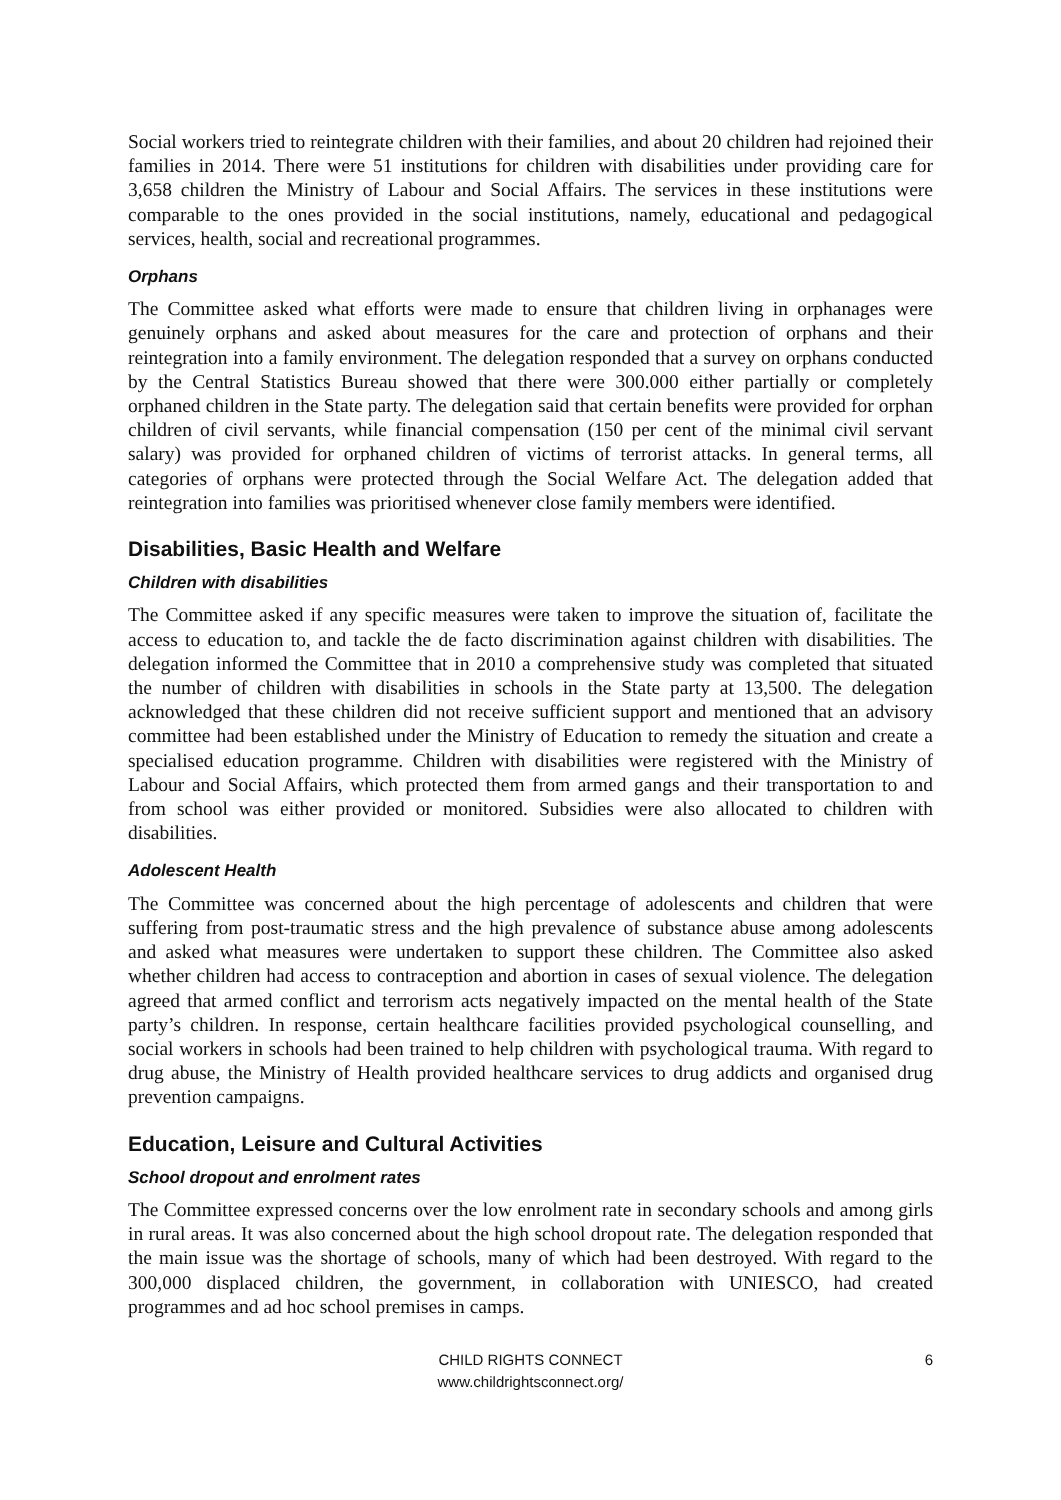Social workers tried to reintegrate children with their families, and about 20 children had rejoined their families in 2014. There were 51 institutions for children with disabilities under providing care for 3,658 children the Ministry of Labour and Social Affairs. The services in these institutions were comparable to the ones provided in the social institutions, namely, educational and pedagogical services, health, social and recreational programmes.
Orphans
The Committee asked what efforts were made to ensure that children living in orphanages were genuinely orphans and asked about measures for the care and protection of orphans and their reintegration into a family environment. The delegation responded that a survey on orphans conducted by the Central Statistics Bureau showed that there were 300.000 either partially or completely orphaned children in the State party. The delegation said that certain benefits were provided for orphan children of civil servants, while financial compensation (150 per cent of the minimal civil servant salary) was provided for orphaned children of victims of terrorist attacks. In general terms, all categories of orphans were protected through the Social Welfare Act. The delegation added that reintegration into families was prioritised whenever close family members were identified.
Disabilities, Basic Health and Welfare
Children with disabilities
The Committee asked if any specific measures were taken to improve the situation of, facilitate the access to education to, and tackle the de facto discrimination against children with disabilities. The delegation informed the Committee that in 2010 a comprehensive study was completed that situated the number of children with disabilities in schools in the State party at 13,500. The delegation acknowledged that these children did not receive sufficient support and mentioned that an advisory committee had been established under the Ministry of Education to remedy the situation and create a specialised education programme. Children with disabilities were registered with the Ministry of Labour and Social Affairs, which protected them from armed gangs and their transportation to and from school was either provided or monitored. Subsidies were also allocated to children with disabilities.
Adolescent Health
The Committee was concerned about the high percentage of adolescents and children that were suffering from post-traumatic stress and the high prevalence of substance abuse among adolescents and asked what measures were undertaken to support these children. The Committee also asked whether children had access to contraception and abortion in cases of sexual violence. The delegation agreed that armed conflict and terrorism acts negatively impacted on the mental health of the State party’s children. In response, certain healthcare facilities provided psychological counselling, and social workers in schools had been trained to help children with psychological trauma. With regard to drug abuse, the Ministry of Health provided healthcare services to drug addicts and organised drug prevention campaigns.
Education, Leisure and Cultural Activities
School dropout and enrolment rates
The Committee expressed concerns over the low enrolment rate in secondary schools and among girls in rural areas. It was also concerned about the high school dropout rate. The delegation responded that the main issue was the shortage of schools, many of which had been destroyed. With regard to the 300,000 displaced children, the government, in collaboration with UNIESCO, had created programmes and ad hoc school premises in camps.
CHILD RIGHTS CONNECT
www.childrightsconnect.org/
6